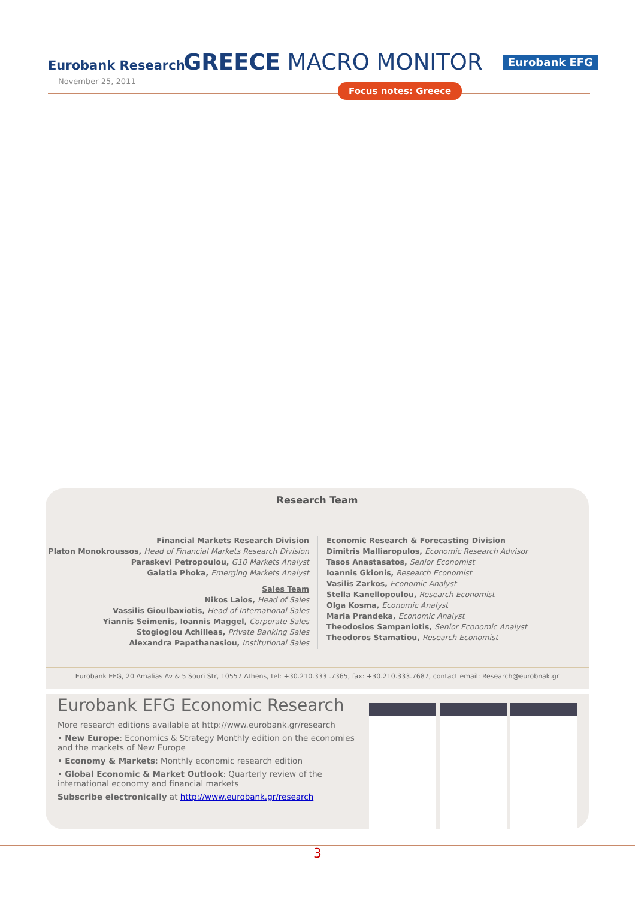Eurobank Research GREECE MACRO MONITOR Eurobank EFG
November 25, 2011
Focus notes: Greece
Research Team
Financial Markets Research Division
Platon Monokroussos, Head of Financial Markets Research Division
Paraskevi Petropoulou, G10 Markets Analyst
Galatia Phoka, Emerging Markets Analyst
Sales Team
Nikos Laios, Head of Sales
Vassilis Gioulbaxiotis, Head of International Sales
Yiannis Seimenis, Ioannis Maggel, Corporate Sales
Stogioglou Achilleas, Private Banking Sales
Alexandra Papathanasiou, Institutional Sales
Economic Research & Forecasting Division
Dimitris Malliaropulos, Economic Research Advisor
Tasos Anastasatos, Senior Economist
Ioannis Gkionis, Research Economist
Vasilis Zarkos, Economic Analyst
Stella Kanellopoulou, Research Economist
Olga Kosma, Economic Analyst
Maria Prandeka, Economic Analyst
Theodosios Sampaniotis, Senior Economic Analyst
Theodoros Stamatiou, Research Economist
Eurobank EFG, 20 Amalias Av & 5 Souri Str, 10557 Athens, tel: +30.210.333 .7365, fax: +30.210.333.7687, contact email: Research@eurobnak.gr
Eurobank EFG Economic Research
More research editions available at http://www.eurobank.gr/research
• New Europe: Economics & Strategy Monthly edition on the economies and the markets of New Europe
• Economy & Markets: Monthly economic research edition
• Global Economic & Market Outlook: Quarterly review of the international economy and financial markets
Subscribe electronically at http://www.eurobank.gr/research
3